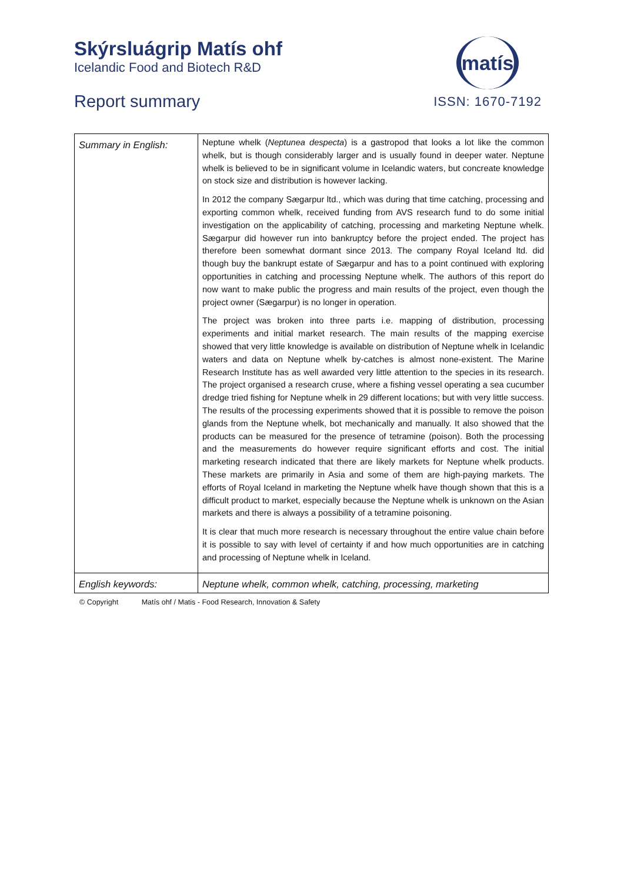Skýrsluágrip Matís ohf
Icelandic Food and Biotech R&D
Report summary
matís
ISSN: 1670-7192
| Summary in English: | Neptune whelk ( Neptunea despecta ) is a gastropod that looks a lot like the common whelk, but is though considerably larger and is usually found in deeper water. Neptune whelk is believed to be in significant volume in Icelandic waters, but concreate knowledge on stock size and distribution is however lacking. In 2012 the company Sægarpur ltd., which was during that time catching, processing and exporting common whelk, received funding from AVS research fund to do some initial investigation on the applicability of catching, processing and marketing Neptune whelk. Sægarpur did however run into bankruptcy before the project ended. The project has therefore been somewhat dormant since 2013. The company Royal Iceland ltd. did though buy the bankrupt estate of Sægarpur and has to a point continued with exploring opportunities in catching and processing Neptune whelk. The authors of this report do now want to make public the progress and main results of the project, even though the project owner (Sægarpur) is no longer in operation. The project was broken into three parts i.e. mapping of distribution, processing experiments and initial market research. The main results of the mapping exercise showed that very little knowledge is available on distribution of Neptune whelk in Icelandic waters and data on Neptune whelk by-catches is almost none-existent. The Marine Research Institute has as well awarded very little attention to the species in its research. The project organised a research cruse, where a fishing vessel operating a sea cucumber dredge tried fishing for Neptune whelk in 29 different locations; but with very little success. The results of the processing experiments showed that it is possible to remove the poison glands from the Neptune whelk, bot mechanically and manually. It also showed that the products can be measured for the presence of tetramine (poison). Both the processing and the measurements do however require significant efforts and cost. The initial marketing research indicated that there are likely markets for Neptune whelk products. These markets are primarily in Asia and some of them are high-paying markets. The efforts of Royal Iceland in marketing the Neptune whelk have though shown that this is a difficult product to market, especially because the Neptune whelk is unknown on the Asian markets and there is always a possibility of a tetramine poisoning. It is clear that much more research is necessary throughout the entire value chain before it is possible to say with level of certainty if and how much opportunities are in catching and processing of Neptune whelk in Iceland. |
| English keywords: | Neptune whelk, common whelk, catching, processing, marketing |
© Copyright Matís ohf / Matis - Food Research, Innovation & Safety